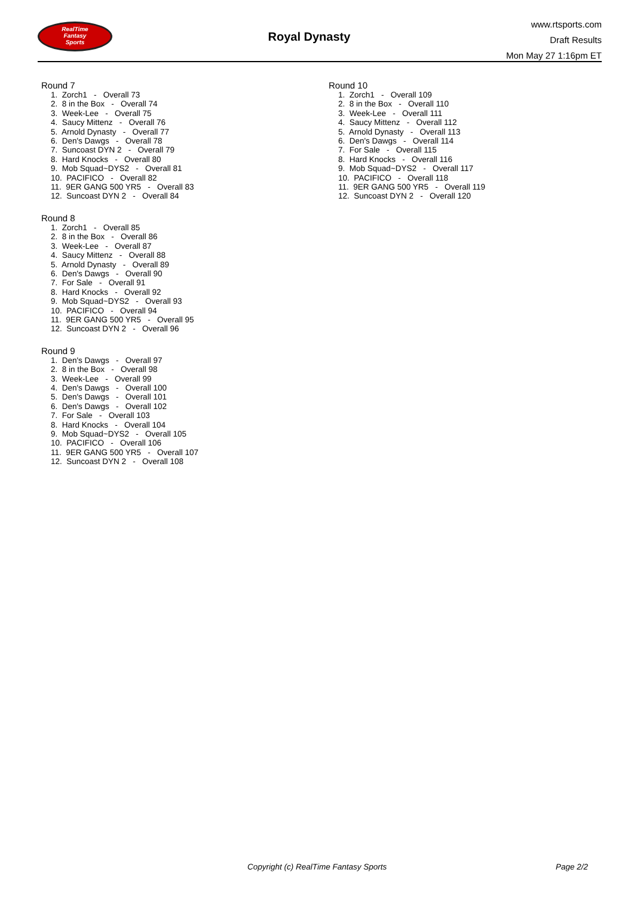RealTime
Fantasy
Sports
Royal Dynasty
www.rtsports.com
Draft Results
Mon May 27 1:16pm ET
Round 7
1. Zorch1 - Overall 73
2. 8 in the Box - Overall 74
3. Week-Lee - Overall 75
4. Saucy Mittenz - Overall 76
5. Arnold Dynasty - Overall 77
6. Den's Dawgs - Overall 78
7. Suncoast DYN 2 - Overall 79
8. Hard Knocks - Overall 80
9. Mob Squad~DYS2 - Overall 81
10. PACIFICO - Overall 82
11. 9ER GANG 500 YR5 - Overall 83
12. Suncoast DYN 2 - Overall 84
Round 8
1. Zorch1 - Overall 85
2. 8 in the Box - Overall 86
3. Week-Lee - Overall 87
4. Saucy Mittenz - Overall 88
5. Arnold Dynasty - Overall 89
6. Den's Dawgs - Overall 90
7. For Sale - Overall 91
8. Hard Knocks - Overall 92
9. Mob Squad~DYS2 - Overall 93
10. PACIFICO - Overall 94
11. 9ER GANG 500 YR5 - Overall 95
12. Suncoast DYN 2 - Overall 96
Round 9
1. Den's Dawgs - Overall 97
2. 8 in the Box - Overall 98
3. Week-Lee - Overall 99
4. Den's Dawgs - Overall 100
5. Den's Dawgs - Overall 101
6. Den's Dawgs - Overall 102
7. For Sale - Overall 103
8. Hard Knocks - Overall 104
9. Mob Squad~DYS2 - Overall 105
10. PACIFICO - Overall 106
11. 9ER GANG 500 YR5 - Overall 107
12. Suncoast DYN 2 - Overall 108
Round 10
1. Zorch1 - Overall 109
2. 8 in the Box - Overall 110
3. Week-Lee - Overall 111
4. Saucy Mittenz - Overall 112
5. Arnold Dynasty - Overall 113
6. Den's Dawgs - Overall 114
7. For Sale - Overall 115
8. Hard Knocks - Overall 116
9. Mob Squad~DYS2 - Overall 117
10. PACIFICO - Overall 118
11. 9ER GANG 500 YR5 - Overall 119
12. Suncoast DYN 2 - Overall 120
Copyright (c) RealTime Fantasy Sports Page 2/2